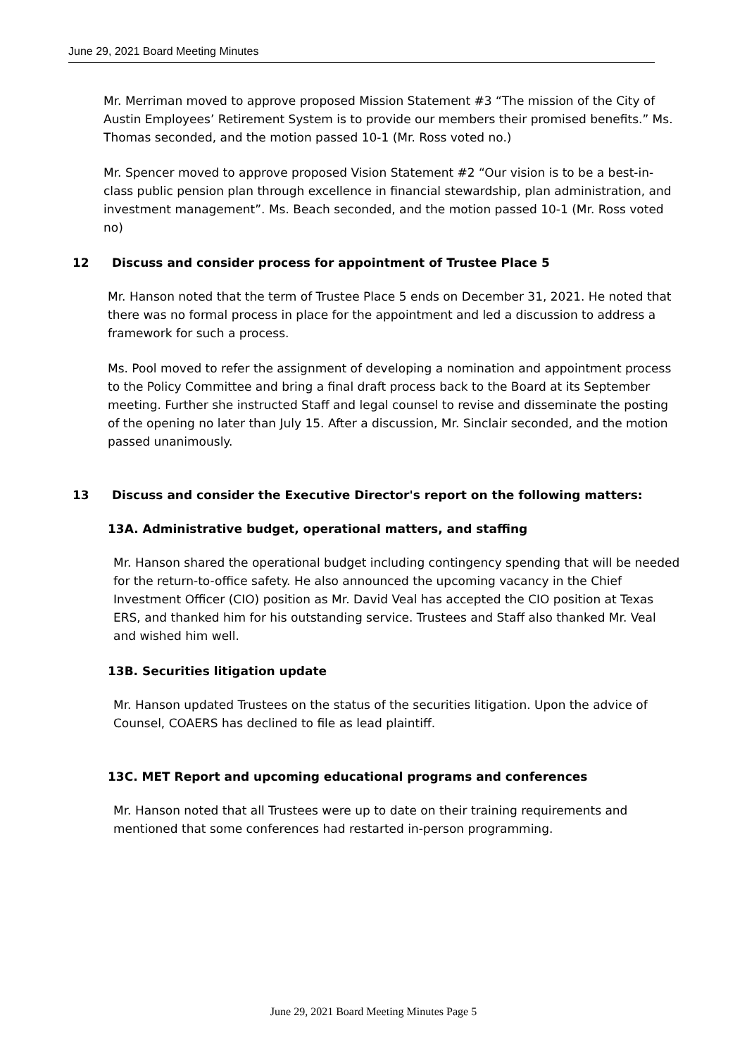June 29, 2021 Board Meeting Minutes
Mr. Merriman moved to approve proposed Mission Statement #3 “The mission of the City of Austin Employees’ Retirement System is to provide our members their promised benefits.” Ms. Thomas seconded, and the motion passed 10-1 (Mr. Ross voted no.)
Mr. Spencer moved to approve proposed Vision Statement #2 “Our vision is to be a best-in-class public pension plan through excellence in financial stewardship, plan administration, and investment management”. Ms. Beach seconded, and the motion passed 10-1 (Mr. Ross voted no)
12 Discuss and consider process for appointment of Trustee Place 5
Mr. Hanson noted that the term of Trustee Place 5 ends on December 31, 2021. He noted that there was no formal process in place for the appointment and led a discussion to address a framework for such a process.
Ms. Pool moved to refer the assignment of developing a nomination and appointment process to the Policy Committee and bring a final draft process back to the Board at its September meeting. Further she instructed Staff and legal counsel to revise and disseminate the posting of the opening no later than July 15. After a discussion, Mr. Sinclair seconded, and the motion passed unanimously.
13 Discuss and consider the Executive Director's report on the following matters:
13A. Administrative budget, operational matters, and staffing
Mr. Hanson shared the operational budget including contingency spending that will be needed for the return-to-office safety. He also announced the upcoming vacancy in the Chief Investment Officer (CIO) position as Mr. David Veal has accepted the CIO position at Texas ERS, and thanked him for his outstanding service. Trustees and Staff also thanked Mr. Veal and wished him well.
13B. Securities litigation update
Mr. Hanson updated Trustees on the status of the securities litigation. Upon the advice of Counsel, COAERS has declined to file as lead plaintiff.
13C. MET Report and upcoming educational programs and conferences
Mr. Hanson noted that all Trustees were up to date on their training requirements and mentioned that some conferences had restarted in-person programming.
June 29, 2021 Board Meeting Minutes Page 5